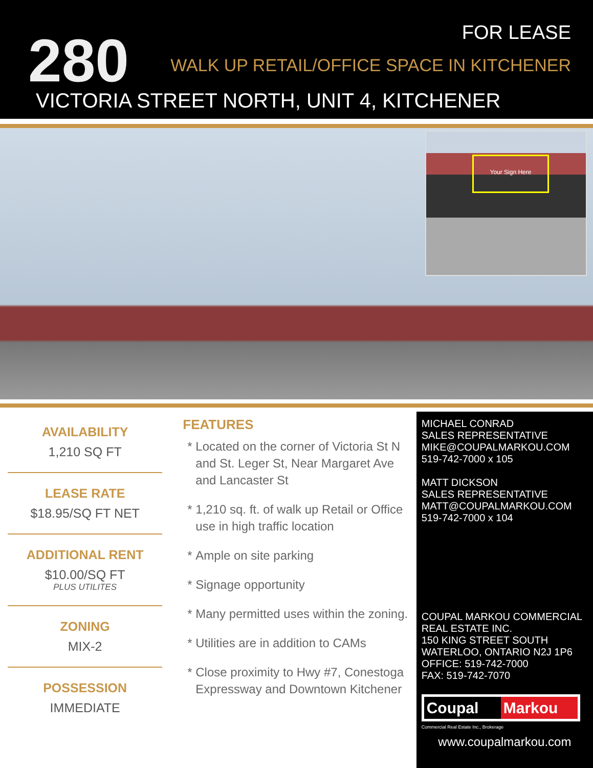280 FOR LEASE
WALK UP RETAIL/OFFICE SPACE IN KITCHENER
VICTORIA STREET NORTH, UNIT 4, KITCHENER
Your Sign Here
AVAILABILITY
1,210 SQ FT
LEASE RATE
$18.95/SQ FT NET
ADDITIONAL RENT
$10.00/SQ FT
PLUS UTILITES
ZONING
MIX-2
POSSESSION
IMMEDIATE
FEATURES
Located on the corner of Victoria St N and St. Leger St, Near Margaret Ave and Lancaster St
1,210 sq. ft. of walk up Retail or Office use in high traffic location
Ample on site parking
Signage opportunity
Many permitted uses within the zoning.
Utilities are in addition to CAMs
Close proximity to Hwy #7, Conestoga Expressway and Downtown Kitchener
MICHAEL CONRAD
SALES REPRESENTATIVE
MIKE@COUPALMARKOU.COM
519-742-7000 x 105
MATT DICKSON
SALES REPRESENTATIVE
MATT@COUPALMARKOU.COM
519-742-7000 x 104
COUPAL MARKOU COMMERCIAL REAL ESTATE INC.
150 KING STREET SOUTH
WATERLOO, ONTARIO N2J 1P6
OFFICE: 519-742-7000
FAX: 519-742-7070
Coupal Markou
Commercial Real Estate Inc., Brokerage
www.coupalmarkou.com